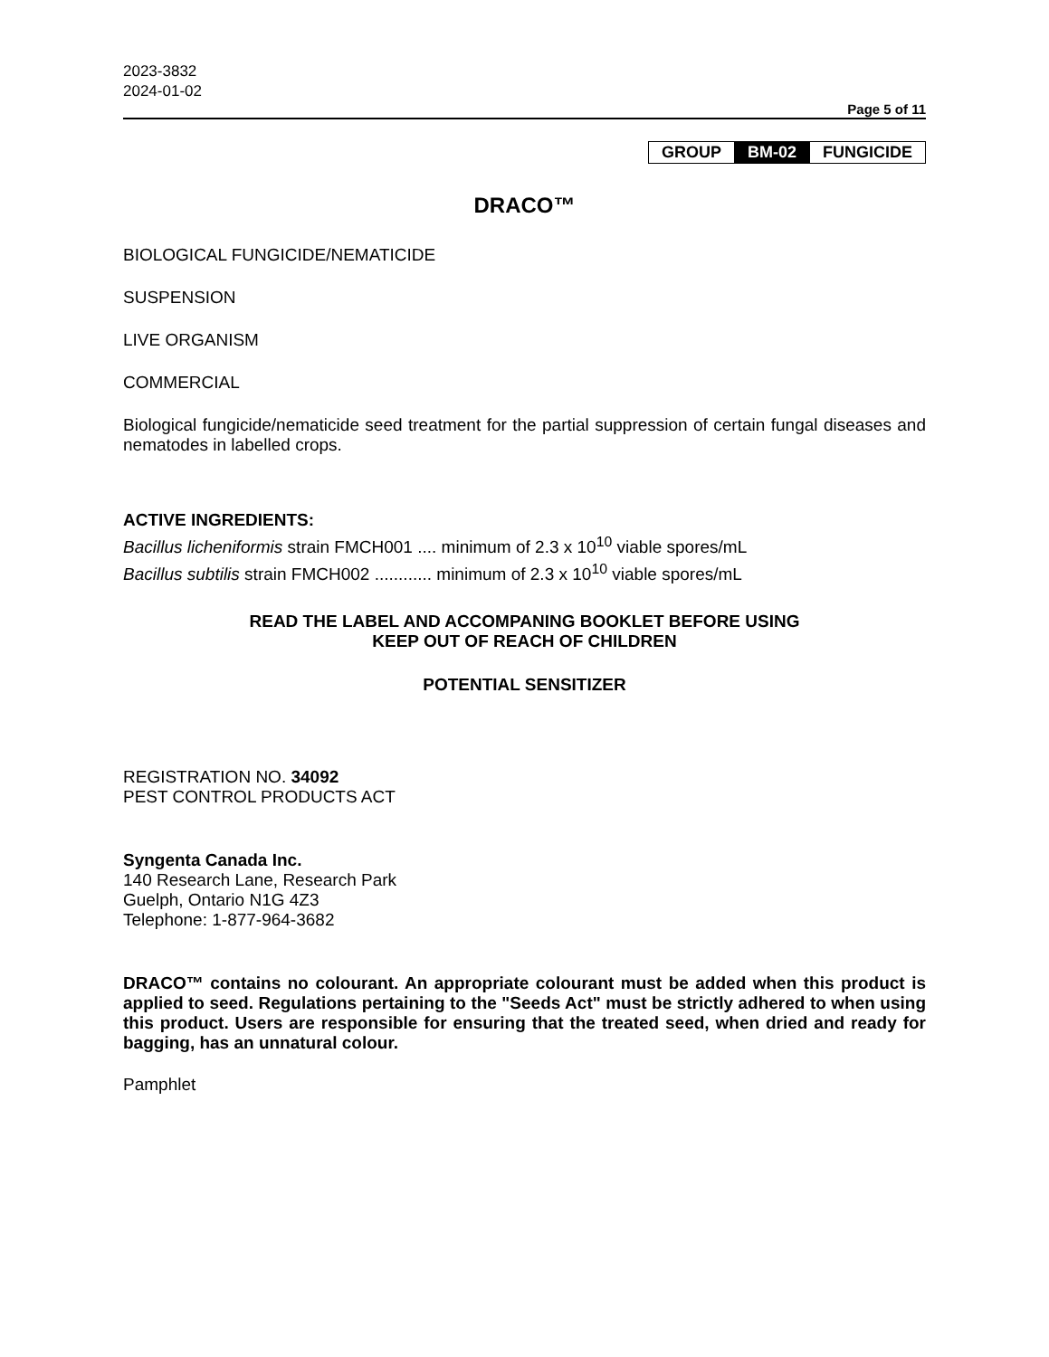2023-3832
2024-01-02
Page 5 of 11
| GROUP | BM-02 | FUNGICIDE |
DRACO™
BIOLOGICAL FUNGICIDE/NEMATICIDE
SUSPENSION
LIVE ORGANISM
COMMERCIAL
Biological fungicide/nematicide seed treatment for the partial suppression of certain fungal diseases and nematodes in labelled crops.
ACTIVE INGREDIENTS:
Bacillus licheniformis strain FMCH001 .... minimum of 2.3 x 10<sup>10</sup> viable spores/mL
Bacillus subtilis strain FMCH002 ............ minimum of 2.3 x 10<sup>10</sup> viable spores/mL
READ THE LABEL AND ACCOMPANING BOOKLET BEFORE USING
KEEP OUT OF REACH OF CHILDREN
POTENTIAL SENSITIZER
REGISTRATION NO. 34092
PEST CONTROL PRODUCTS ACT
Syngenta Canada Inc.
140 Research Lane, Research Park
Guelph, Ontario N1G 4Z3
Telephone: 1-877-964-3682
DRACO™ contains no colourant. An appropriate colourant must be added when this product is applied to seed. Regulations pertaining to the "Seeds Act" must be strictly adhered to when using this product. Users are responsible for ensuring that the treated seed, when dried and ready for bagging, has an unnatural colour.
Pamphlet